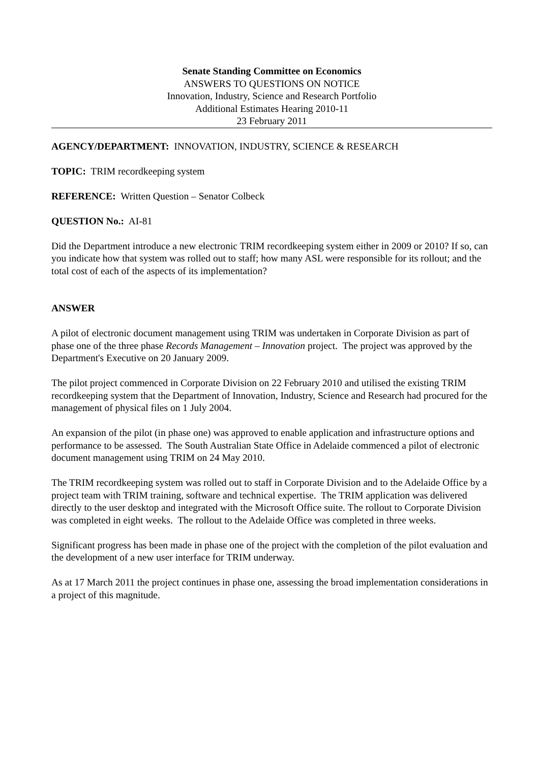Senate Standing Committee on Economics
ANSWERS TO QUESTIONS ON NOTICE
Innovation, Industry, Science and Research Portfolio
Additional Estimates Hearing 2010-11
23 February 2011
AGENCY/DEPARTMENT: INNOVATION, INDUSTRY, SCIENCE & RESEARCH
TOPIC: TRIM recordkeeping system
REFERENCE: Written Question – Senator Colbeck
QUESTION No.: AI-81
Did the Department introduce a new electronic TRIM recordkeeping system either in 2009 or 2010? If so, can you indicate how that system was rolled out to staff; how many ASL were responsible for its rollout; and the total cost of each of the aspects of its implementation?
ANSWER
A pilot of electronic document management using TRIM was undertaken in Corporate Division as part of phase one of the three phase Records Management – Innovation project. The project was approved by the Department's Executive on 20 January 2009.
The pilot project commenced in Corporate Division on 22 February 2010 and utilised the existing TRIM recordkeeping system that the Department of Innovation, Industry, Science and Research had procured for the management of physical files on 1 July 2004.
An expansion of the pilot (in phase one) was approved to enable application and infrastructure options and performance to be assessed. The South Australian State Office in Adelaide commenced a pilot of electronic document management using TRIM on 24 May 2010.
The TRIM recordkeeping system was rolled out to staff in Corporate Division and to the Adelaide Office by a project team with TRIM training, software and technical expertise. The TRIM application was delivered directly to the user desktop and integrated with the Microsoft Office suite. The rollout to Corporate Division was completed in eight weeks. The rollout to the Adelaide Office was completed in three weeks.
Significant progress has been made in phase one of the project with the completion of the pilot evaluation and the development of a new user interface for TRIM underway.
As at 17 March 2011 the project continues in phase one, assessing the broad implementation considerations in a project of this magnitude.